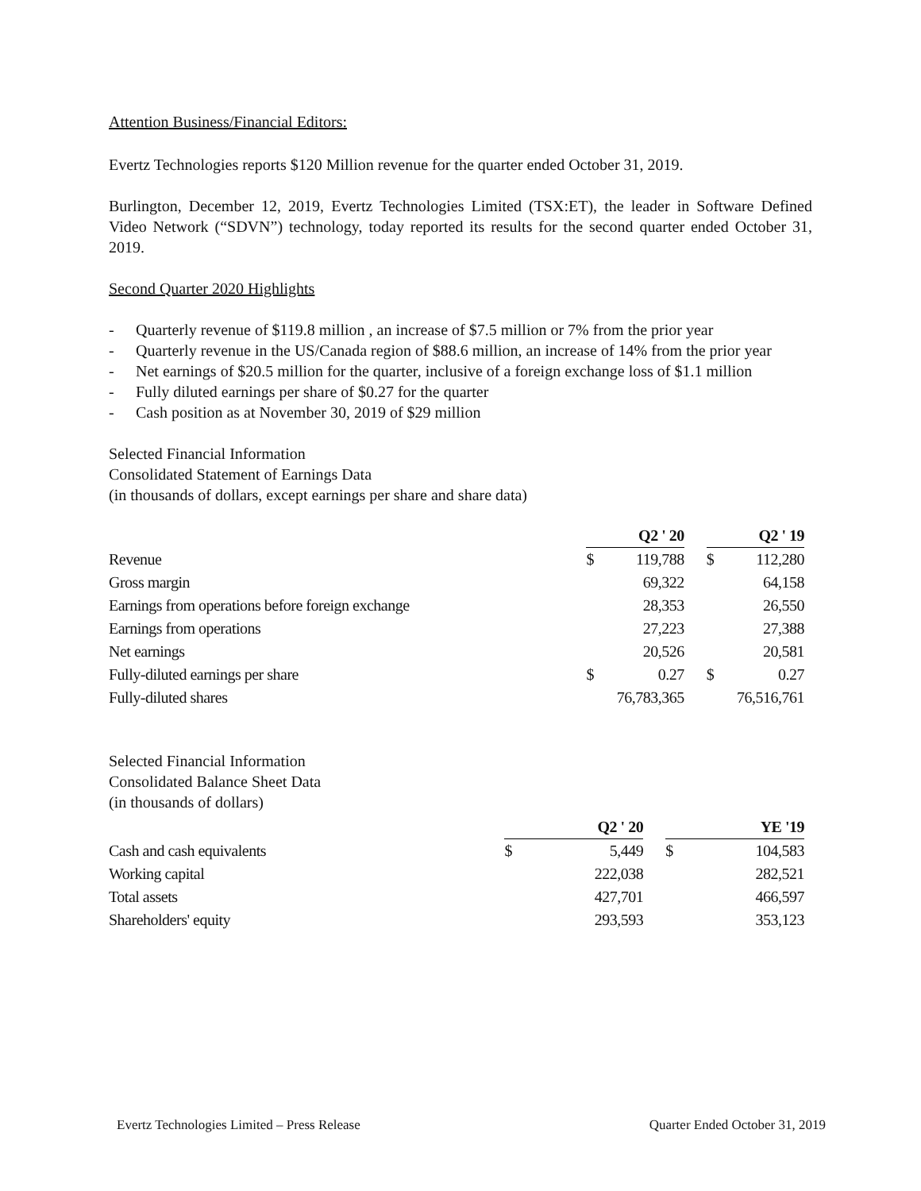Attention Business/Financial Editors:
Evertz Technologies reports $120 Million revenue for the quarter ended October 31, 2019.
Burlington, December 12, 2019, Evertz Technologies Limited (TSX:ET), the leader in Software Defined Video Network (“SDVN”) technology, today reported its results for the second quarter ended October 31, 2019.
Second Quarter 2020 Highlights
- Quarterly revenue of $119.8 million , an increase of $7.5 million or 7% from the prior year
- Quarterly revenue in the US/Canada region of $88.6 million, an increase of 14% from the prior year
- Net earnings of $20.5 million for the quarter, inclusive of a foreign exchange loss of $1.1 million
- Fully diluted earnings per share of $0.27 for the quarter
- Cash position as at November 30, 2019 of $29 million
Selected Financial Information
Consolidated Statement of Earnings Data
(in thousands of dollars, except earnings per share and share data)
| | Q2 ' 20 | | | Q2 ' 19 | |
| Revenue | $ | 119,788 | | $ | 112,280 |
| Gross margin | | 69,322 | | | 64,158 |
| Earnings from operations before foreign exchange | | 28,353 | | | 26,550 |
| Earnings from operations | | 27,223 | | | 27,388 |
| Net earnings | | 20,526 | | | 20,581 |
| Fully-diluted earnings per share | $ | 0.27 | | $ | 0.27 |
| Fully-diluted shares | 76,783,365 | | | 76,516,761 | |
Selected Financial Information
Consolidated Balance Sheet Data
(in thousands of dollars)
| | Q2 ' 20 | | | YE '19 | |
| Cash and cash equivalents | $ | 5,449 | | $ | 104,583 |
| Working capital | | 222,038 | | | 282,521 |
| Total assets | | 427,701 | | | 466,597 |
| Shareholders' equity | | 293,593 | | | 353,123 |
Evertz Technologies Limited – Press Release Quarter Ended October 31, 2019